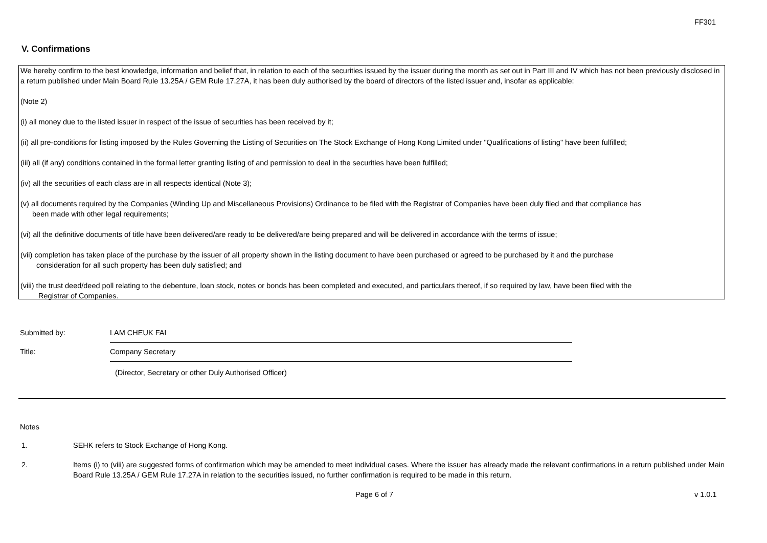FF301
V. Confirmations
We hereby confirm to the best knowledge, information and belief that, in relation to each of the securities issued by the issuer during the month as set out in Part III and IV which has not been previously disclosed in a return published under Main Board Rule 13.25A / GEM Rule 17.27A, it has been duly authorised by the board of directors of the listed issuer and, insofar as applicable:
(Note 2)
(i) all money due to the listed issuer in respect of the issue of securities has been received by it;
(ii) all pre-conditions for listing imposed by the Rules Governing the Listing of Securities on The Stock Exchange of Hong Kong Limited under "Qualifications of listing" have been fulfilled;
(iii) all (if any) conditions contained in the formal letter granting listing of and permission to deal in the securities have been fulfilled;
(iv) all the securities of each class are in all respects identical (Note 3);
(v) all documents required by the Companies (Winding Up and Miscellaneous Provisions) Ordinance to be filed with the Registrar of Companies have been duly filed and that compliance has
been made with other legal requirements;
(vi) all the definitive documents of title have been delivered/are ready to be delivered/are being prepared and will be delivered in accordance with the terms of issue;
(vii) completion has taken place of the purchase by the issuer of all property shown in the listing document to have been purchased or agreed to be purchased by it and the purchase
consideration for all such property has been duly satisfied; and
(viii) the trust deed/deed poll relating to the debenture, loan stock, notes or bonds has been completed and executed, and particulars thereof, if so required by law, have been filed with the
Registrar of Companies.
Submitted by: LAM CHEUK FAI
Title: Company Secretary
(Director, Secretary or other Duly Authorised Officer)
Notes
1. SEHK refers to Stock Exchange of Hong Kong.
2. Items (i) to (viii) are suggested forms of confirmation which may be amended to meet individual cases. Where the issuer has already made the relevant confirmations in a return published under Main Board Rule 13.25A / GEM Rule 17.27A in relation to the securities issued, no further confirmation is required to be made in this return.
Page 6 of 7 v 1.0.1